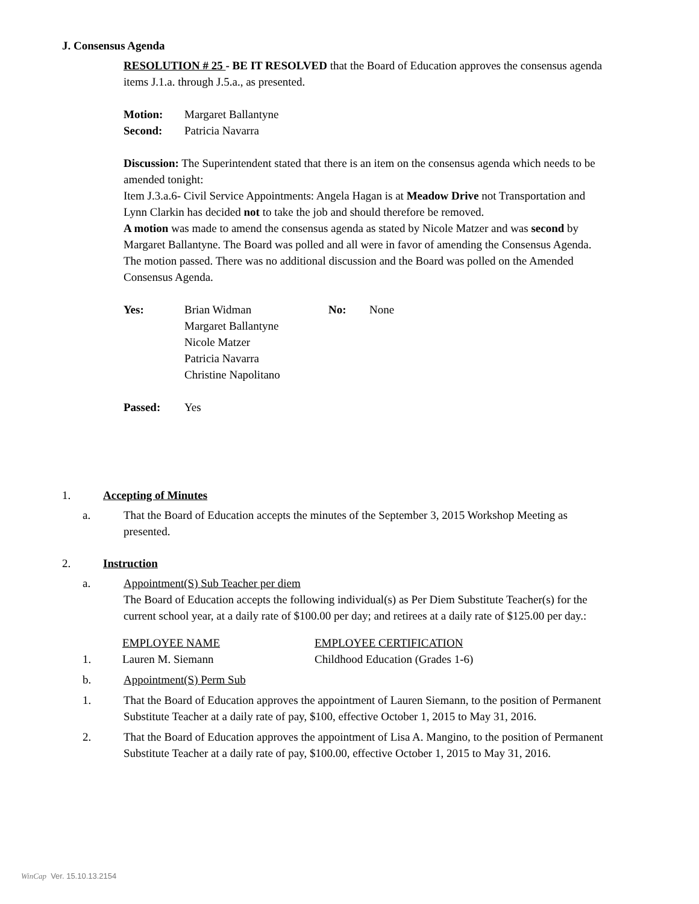J. Consensus Agenda
RESOLUTION # 25 - BE IT RESOLVED that the Board of Education approves the consensus agenda items J.1.a. through J.5.a., as presented.
| Motion: | Margaret Ballantyne |
| Second: | Patricia Navarra |
Discussion: The Superintendent stated that there is an item on the consensus agenda which needs to be amended tonight:
Item J.3.a.6- Civil Service Appointments: Angela Hagan is at Meadow Drive not Transportation and Lynn Clarkin has decided not to take the job and should therefore be removed.
A motion was made to amend the consensus agenda as stated by Nicole Matzer and was second by Margaret Ballantyne. The Board was polled and all were in favor of amending the Consensus Agenda. The motion passed. There was no additional discussion and the Board was polled on the Amended Consensus Agenda.
| Yes: | Brian Widman Margaret Ballantyne Nicole Matzer Patricia Navarra Christine Napolitano | No: | None |
| Passed: | Yes |
1. Accepting of Minutes
a. That the Board of Education accepts the minutes of the September 3, 2015 Workshop Meeting as presented.
2. Instruction
a. Appointment(S) Sub Teacher per diem
The Board of Education accepts the following individual(s) as Per Diem Substitute Teacher(s) for the current school year, at a daily rate of $100.00 per day; and retirees at a daily rate of $125.00 per day.:
| | EMPLOYEE NAME | EMPLOYEE CERTIFICATION |
| 1. | Lauren M. Siemann | Childhood Education (Grades 1-6) |
b. Appointment(S) Perm Sub
1. That the Board of Education approves the appointment of Lauren Siemann, to the position of Permanent Substitute Teacher at a daily rate of pay, $100, effective October 1, 2015 to May 31, 2016.
2. That the Board of Education approves the appointment of Lisa A. Mangino, to the position of Permanent Substitute Teacher at a daily rate of pay, $100.00, effective October 1, 2015 to May 31, 2016.
WinCap Ver. 15.10.13.2154